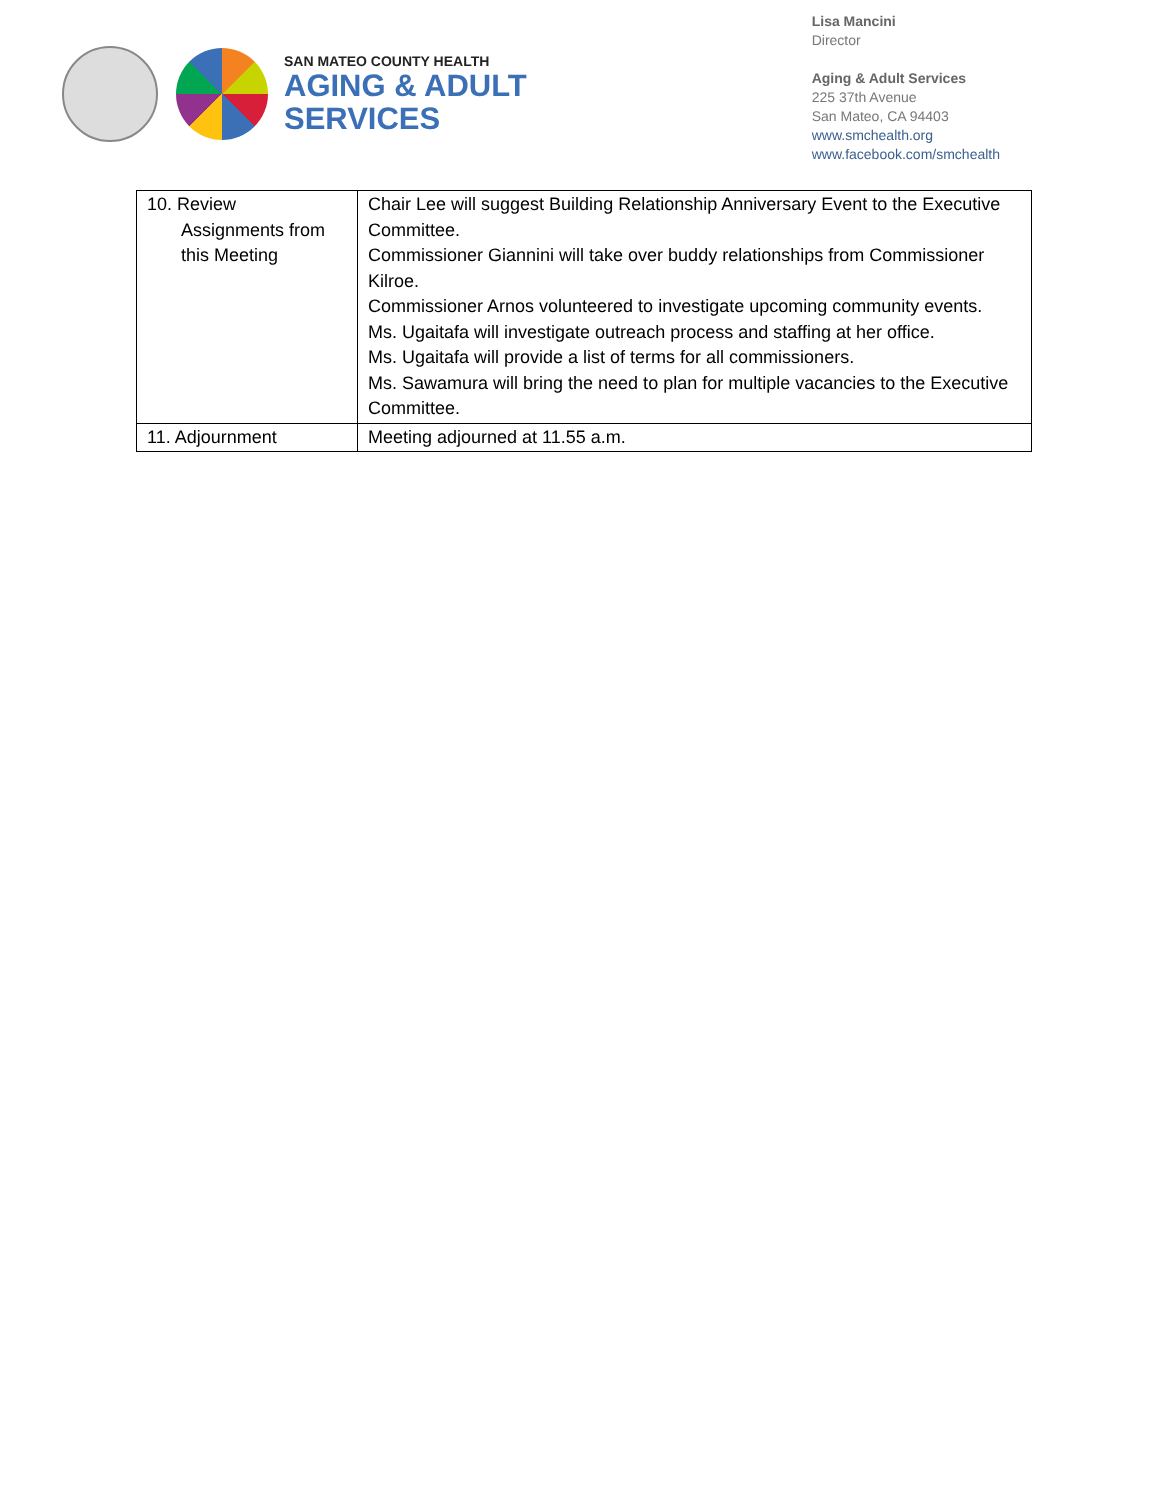SAN MATEO COUNTY HEALTH
AGING & ADULT
SERVICES
Lisa Mancini
Director
Aging & Adult Services
225 37th Avenue
San Mateo, CA 94403
www.smchealth.org
www.facebook.com/smchealth
| 10. Review Assignments from this Meeting | Chair Lee will suggest Building Relationship Anniversary Event to the Executive Committee. Commissioner Giannini will take over buddy relationships from Commissioner Kilroe. Commissioner Arnos volunteered to investigate upcoming community events. Ms. Ugaitafa will investigate outreach process and staffing at her office. Ms. Ugaitafa will provide a list of terms for all commissioners. Ms. Sawamura will bring the need to plan for multiple vacancies to the Executive Committee. |
| 11. Adjournment | Meeting adjourned at 11.55 a.m. |